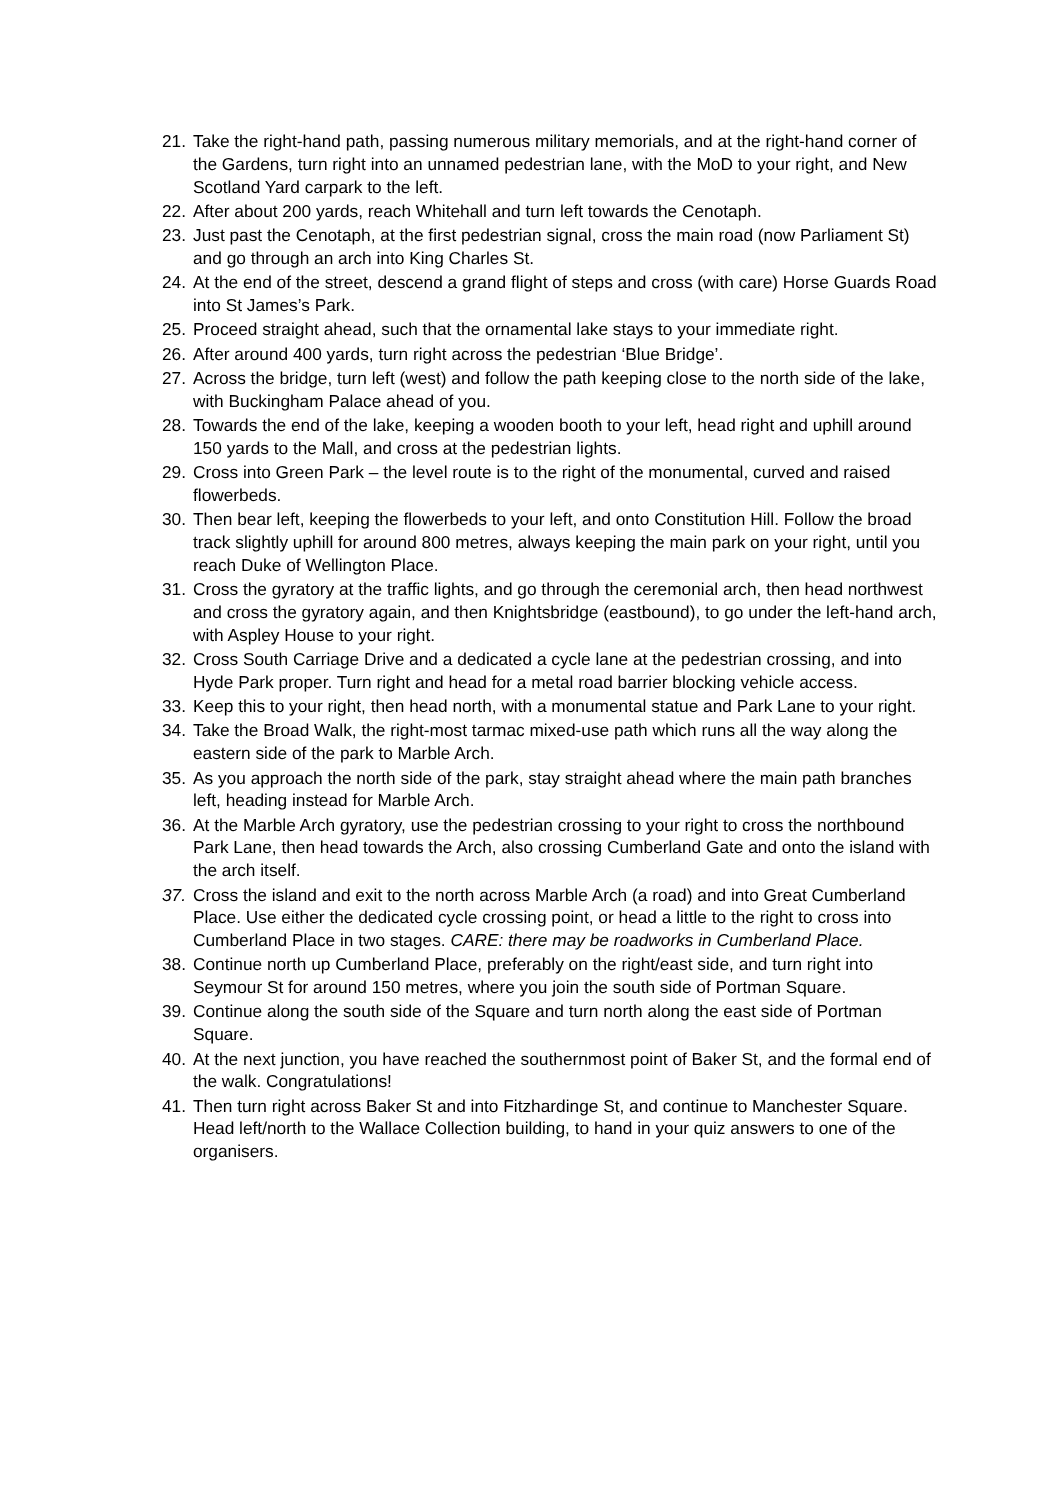21. Take the right-hand path, passing numerous military memorials, and at the right-hand corner of the Gardens, turn right into an unnamed pedestrian lane, with the MoD to your right, and New Scotland Yard carpark to the left.
22. After about 200 yards, reach Whitehall and turn left towards the Cenotaph.
23. Just past the Cenotaph, at the first pedestrian signal, cross the main road (now Parliament St) and go through an arch into King Charles St.
24. At the end of the street, descend a grand flight of steps and cross (with care) Horse Guards Road into St James’s Park.
25. Proceed straight ahead, such that the ornamental lake stays to your immediate right.
26. After around 400 yards, turn right across the pedestrian ‘Blue Bridge’.
27. Across the bridge, turn left (west) and follow the path keeping close to the north side of the lake, with Buckingham Palace ahead of you.
28. Towards the end of the lake, keeping a wooden booth to your left, head right and uphill around 150 yards to the Mall, and cross at the pedestrian lights.
29. Cross into Green Park – the level route is to the right of the monumental, curved and raised flowerbeds.
30. Then bear left, keeping the flowerbeds to your left, and onto Constitution Hill. Follow the broad track slightly uphill for around 800 metres, always keeping the main park on your right, until you reach Duke of Wellington Place.
31. Cross the gyratory at the traffic lights, and go through the ceremonial arch, then head northwest and cross the gyratory again, and then Knightsbridge (eastbound), to go under the left-hand arch, with Aspley House to your right.
32. Cross South Carriage Drive and a dedicated a cycle lane at the pedestrian crossing, and into Hyde Park proper. Turn right and head for a metal road barrier blocking vehicle access.
33. Keep this to your right, then head north, with a monumental statue and Park Lane to your right.
34. Take the Broad Walk, the right-most tarmac mixed-use path which runs all the way along the eastern side of the park to Marble Arch.
35. As you approach the north side of the park, stay straight ahead where the main path branches left, heading instead for Marble Arch.
36. At the Marble Arch gyratory, use the pedestrian crossing to your right to cross the northbound Park Lane, then head towards the Arch, also crossing Cumberland Gate and onto the island with the arch itself.
37. Cross the island and exit to the north across Marble Arch (a road) and into Great Cumberland Place. Use either the dedicated cycle crossing point, or head a little to the right to cross into Cumberland Place in two stages. CARE: there may be roadworks in Cumberland Place.
38. Continue north up Cumberland Place, preferably on the right/east side, and turn right into Seymour St for around 150 metres, where you join the south side of Portman Square.
39. Continue along the south side of the Square and turn north along the east side of Portman Square.
40. At the next junction, you have reached the southernmost point of Baker St, and the formal end of the walk. Congratulations!
41. Then turn right across Baker St and into Fitzhardinge St, and continue to Manchester Square. Head left/north to the Wallace Collection building, to hand in your quiz answers to one of the organisers.